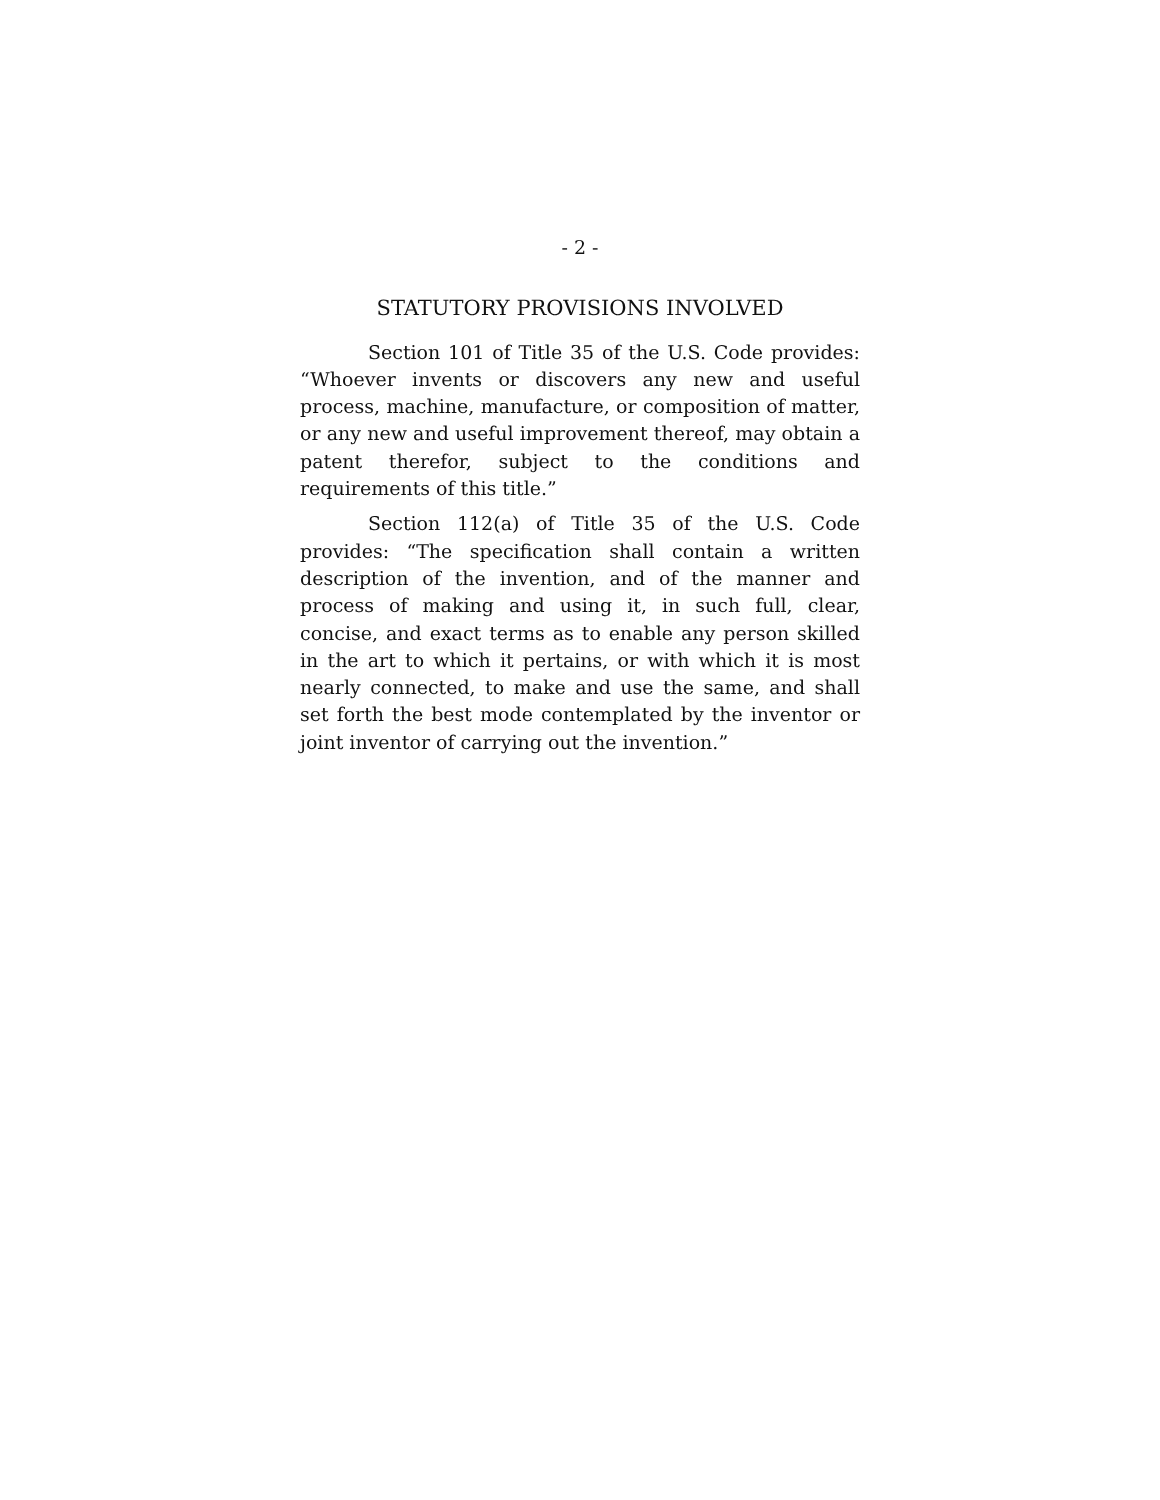- 2 -
STATUTORY PROVISIONS INVOLVED
Section 101 of Title 35 of the U.S. Code provides: “Whoever invents or discovers any new and useful process, machine, manufacture, or composition of matter, or any new and useful improvement thereof, may obtain a patent therefor, subject to the conditions and requirements of this title.”
Section 112(a) of Title 35 of the U.S. Code provides: “The specification shall contain a written description of the invention, and of the manner and process of making and using it, in such full, clear, concise, and exact terms as to enable any person skilled in the art to which it pertains, or with which it is most nearly connected, to make and use the same, and shall set forth the best mode contemplated by the inventor or joint inventor of carrying out the invention.”